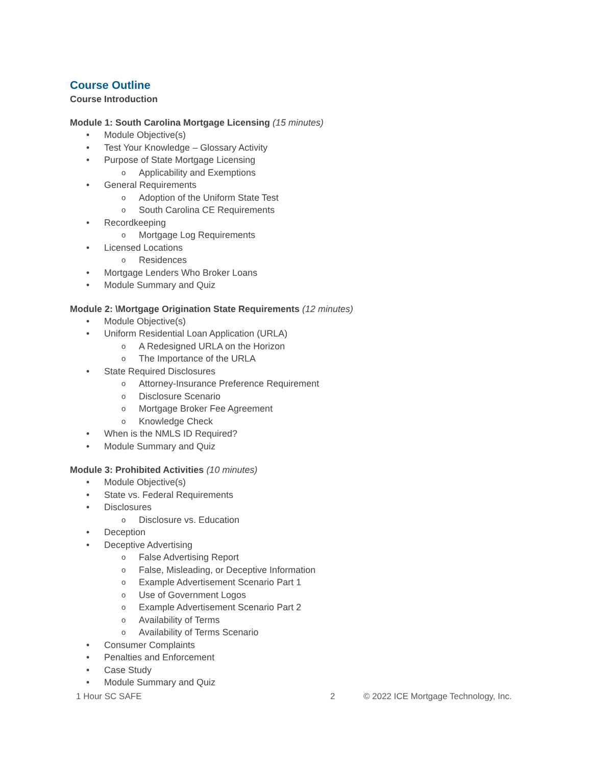Course Outline
Course Introduction
Module 1: South Carolina Mortgage Licensing (15 minutes)
• Module Objective(s)
• Test Your Knowledge – Glossary Activity
• Purpose of State Mortgage Licensing
o Applicability and Exemptions
• General Requirements
o Adoption of the Uniform State Test
o South Carolina CE Requirements
• Recordkeeping
o Mortgage Log Requirements
• Licensed Locations
o Residences
• Mortgage Lenders Who Broker Loans
• Module Summary and Quiz
Module 2: \Mortgage Origination State Requirements (12 minutes)
• Module Objective(s)
• Uniform Residential Loan Application (URLA)
o A Redesigned URLA on the Horizon
o The Importance of the URLA
• State Required Disclosures
o Attorney-Insurance Preference Requirement
o Disclosure Scenario
o Mortgage Broker Fee Agreement
o Knowledge Check
• When is the NMLS ID Required?
• Module Summary and Quiz
Module 3: Prohibited Activities (10 minutes)
• Module Objective(s)
• State vs. Federal Requirements
• Disclosures
o Disclosure vs. Education
• Deception
• Deceptive Advertising
o False Advertising Report
o False, Misleading, or Deceptive Information
o Example Advertisement Scenario Part 1
o Use of Government Logos
o Example Advertisement Scenario Part 2
o Availability of Terms
o Availability of Terms Scenario
• Consumer Complaints
• Penalties and Enforcement
• Case Study
• Module Summary and Quiz
1 Hour SC SAFE 2 © 2022 ICE Mortgage Technology, Inc.